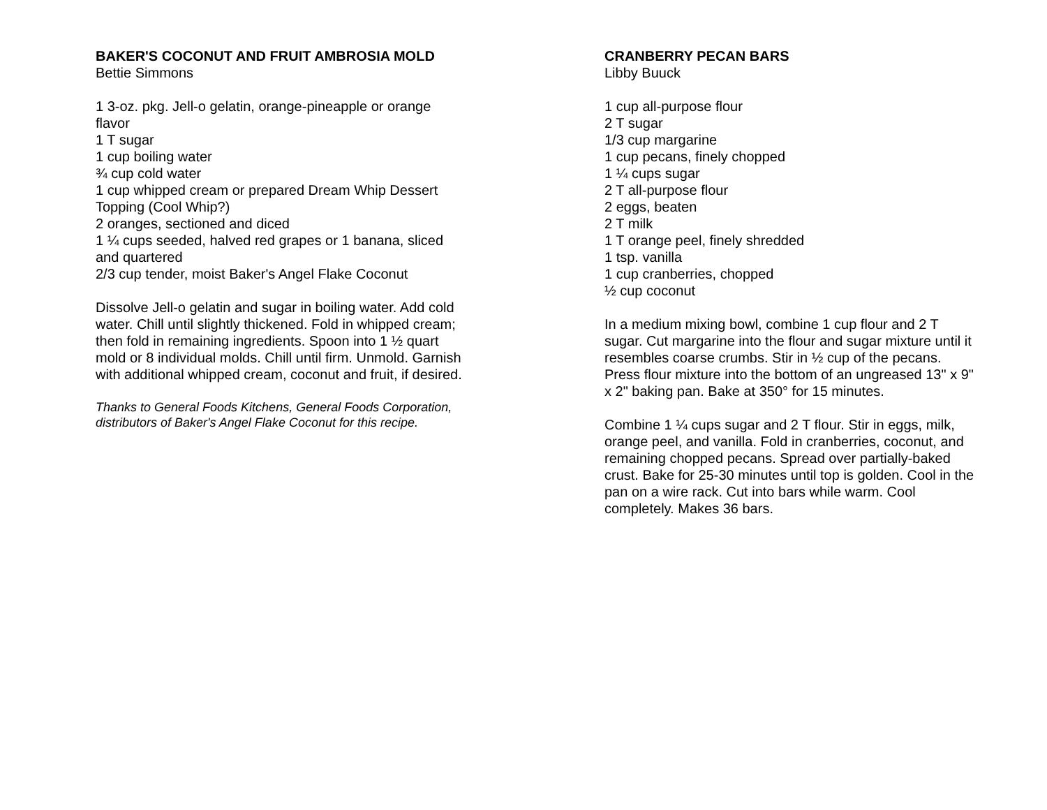BAKER'S COCONUT AND FRUIT AMBROSIA MOLD
Bettie Simmons
1 3-oz. pkg. Jell-o gelatin, orange-pineapple or orange flavor
1 T sugar
1 cup boiling water
¾ cup cold water
1 cup whipped cream or prepared Dream Whip Dessert Topping (Cool Whip?)
2 oranges, sectioned and diced
1 ¼ cups seeded, halved red grapes or 1 banana, sliced and quartered
2/3 cup tender, moist Baker's Angel Flake Coconut
Dissolve Jell-o gelatin and sugar in boiling water. Add cold water. Chill until slightly thickened. Fold in whipped cream; then fold in remaining ingredients. Spoon into 1 ½ quart mold or 8 individual molds. Chill until firm. Unmold. Garnish with additional whipped cream, coconut and fruit, if desired.
Thanks to General Foods Kitchens, General Foods Corporation, distributors of Baker's Angel Flake Coconut for this recipe.
CRANBERRY PECAN BARS
Libby Buuck
1 cup all-purpose flour
2 T sugar
1/3 cup margarine
1 cup pecans, finely chopped
1 ¼ cups sugar
2 T all-purpose flour
2 eggs, beaten
2 T milk
1 T orange peel, finely shredded
1 tsp. vanilla
1 cup cranberries, chopped
½ cup coconut
In a medium mixing bowl, combine 1 cup flour and 2 T sugar. Cut margarine into the flour and sugar mixture until it resembles coarse crumbs. Stir in ½ cup of the pecans. Press flour mixture into the bottom of an ungreased 13" x 9" x 2" baking pan. Bake at 350° for 15 minutes.
Combine 1 ¼ cups sugar and 2 T flour. Stir in eggs, milk, orange peel, and vanilla. Fold in cranberries, coconut, and remaining chopped pecans. Spread over partially-baked crust. Bake for 25-30 minutes until top is golden. Cool in the pan on a wire rack. Cut into bars while warm. Cool completely. Makes 36 bars.